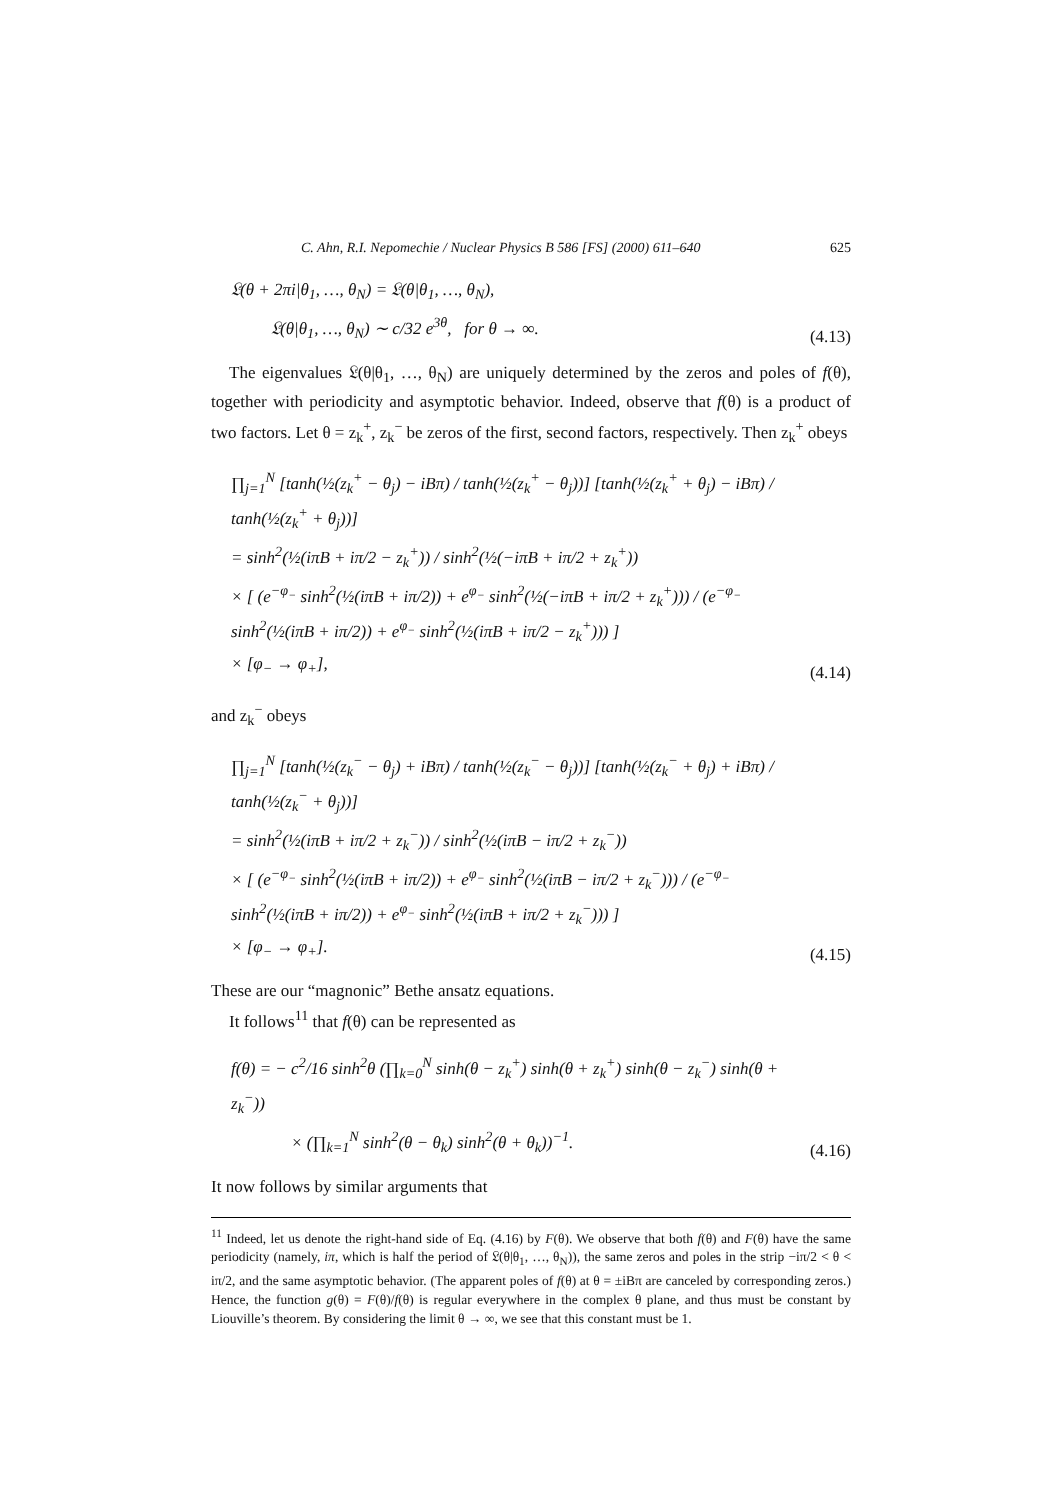C. Ahn, R.I. Nepomechie / Nuclear Physics B 586 [FS] (2000) 611–640 625
𝔏(θ + 2πi|θ<sub>1</sub>, …, θ<sub>N</sub>) = 𝔏(θ|θ<sub>1</sub>, …, θ<sub>N</sub>),
𝔏(θ|θ<sub>1</sub>, …, θ<sub>N</sub>) ∼ c/32 e<sup>3θ</sup>, for θ → ∞.
(4.13)
The eigenvalues 𝔏(θ|θ<sub>1</sub>, …, θ<sub>N</sub>) are uniquely determined by the zeros and poles of f(θ), together with periodicity and asymptotic behavior. Indeed, observe that f(θ) is a product of two factors. Let θ = z<sub>k</sub><sup>+</sup>, z<sub>k</sub><sup>−</sup> be zeros of the first, second factors, respectively. Then z<sub>k</sub><sup>+</sup> obeys
∏<sub>j=1</sub><sup>N</sup> [tanh(½(z<sub>k</sub><sup>+</sup> − θ<sub>j</sub>) − iBπ) / tanh(½(z<sub>k</sub><sup>+</sup> − θ<sub>j</sub>))] [tanh(½(z<sub>k</sub><sup>+</sup> + θ<sub>j</sub>) − iBπ) / tanh(½(z<sub>k</sub><sup>+</sup> + θ<sub>j</sub>))]
= sinh<sup>2</sup>(½(iπB + iπ/2 − z<sub>k</sub><sup>+</sup>)) / sinh<sup>2</sup>(½(−iπB + iπ/2 + z<sub>k</sub><sup>+</sup>))
× [ (e<sup>−φ<sub>−</sub></sup> sinh<sup>2</sup>(½(iπB + iπ/2)) + e<sup>φ<sub>−</sub></sup> sinh<sup>2</sup>(½(−iπB + iπ/2 + z<sub>k</sub><sup>+</sup>))) / (e<sup>−φ<sub>−</sub></sup> sinh<sup>2</sup>(½(iπB + iπ/2)) + e<sup>φ<sub>−</sub></sup> sinh<sup>2</sup>(½(iπB + iπ/2 − z<sub>k</sub><sup>+</sup>))) ]
× [φ<sub>−</sub> → φ<sub>+</sub>],
(4.14)
and z<sub>k</sub><sup>−</sup> obeys
∏<sub>j=1</sub><sup>N</sup> [tanh(½(z<sub>k</sub><sup>−</sup> − θ<sub>j</sub>) + iBπ) / tanh(½(z<sub>k</sub><sup>−</sup> − θ<sub>j</sub>))] [tanh(½(z<sub>k</sub><sup>−</sup> + θ<sub>j</sub>) + iBπ) / tanh(½(z<sub>k</sub><sup>−</sup> + θ<sub>j</sub>))]
= sinh<sup>2</sup>(½(iπB + iπ/2 + z<sub>k</sub><sup>−</sup>)) / sinh<sup>2</sup>(½(iπB − iπ/2 + z<sub>k</sub><sup>−</sup>))
× [ (e<sup>−φ<sub>−</sub></sup> sinh<sup>2</sup>(½(iπB + iπ/2)) + e<sup>φ<sub>−</sub></sup> sinh<sup>2</sup>(½(iπB − iπ/2 + z<sub>k</sub><sup>−</sup>))) / (e<sup>−φ<sub>−</sub></sup> sinh<sup>2</sup>(½(iπB + iπ/2)) + e<sup>φ<sub>−</sub></sup> sinh<sup>2</sup>(½(iπB + iπ/2 + z<sub>k</sub><sup>−</sup>))) ]
× [φ<sub>−</sub> → φ<sub>+</sub>].
(4.15)
These are our “magnonic” Bethe ansatz equations.
It follows<sup>11</sup> that f(θ) can be represented as
f(θ) = − c<sup>2</sup>/16 sinh<sup>2</sup>θ (∏<sub>k=0</sub><sup>N</sup> sinh(θ − z<sub>k</sub><sup>+</sup>) sinh(θ + z<sub>k</sub><sup>+</sup>) sinh(θ − z<sub>k</sub><sup>−</sup>) sinh(θ + z<sub>k</sub><sup>−</sup>))
× (∏<sub>k=1</sub><sup>N</sup> sinh<sup>2</sup>(θ − θ<sub>k</sub>) sinh<sup>2</sup>(θ + θ<sub>k</sub>))<sup>−1</sup>.
(4.16)
It now follows by similar arguments that
<sup>11</sup> Indeed, let us denote the right-hand side of Eq. (4.16) by F(θ). We observe that both f(θ) and F(θ) have the same periodicity (namely, iπ, which is half the period of 𝔏(θ|θ<sub>1</sub>, …, θ<sub>N</sub>)), the same zeros and poles in the strip −iπ/2 < θ < iπ/2, and the same asymptotic behavior. (The apparent poles of f(θ) at θ = ±iBπ are canceled by corresponding zeros.) Hence, the function g(θ) = F(θ)/f(θ) is regular everywhere in the complex θ plane, and thus must be constant by Liouville’s theorem. By considering the limit θ → ∞, we see that this constant must be 1.